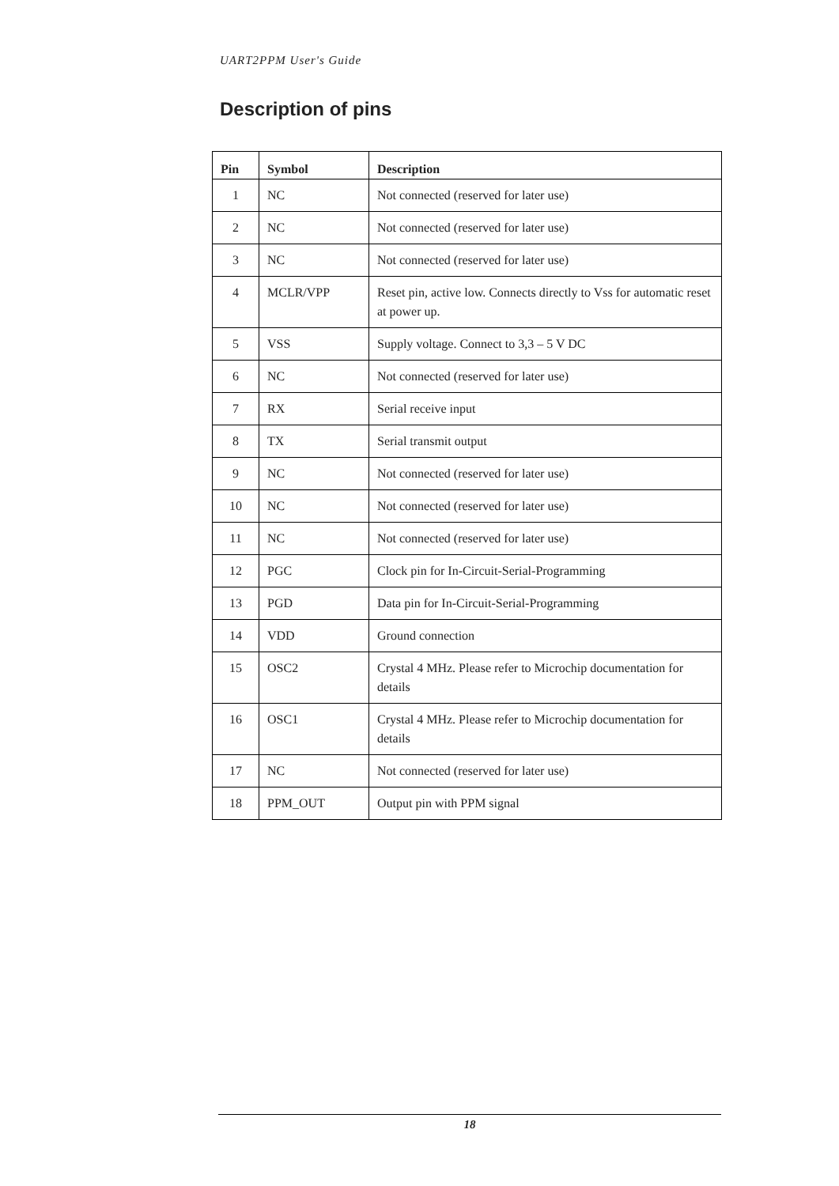UART2PPM User's Guide
Description of pins
| Pin | Symbol | Description |
| --- | --- | --- |
| 1 | NC | Not connected (reserved for later use) |
| 2 | NC | Not connected (reserved for later use) |
| 3 | NC | Not connected (reserved for later use) |
| 4 | MCLR/VPP | Reset pin, active low. Connects directly to Vss for automatic reset at power up. |
| 5 | VSS | Supply voltage. Connect to 3,3 – 5 V DC |
| 6 | NC | Not connected (reserved for later use) |
| 7 | RX | Serial receive input |
| 8 | TX | Serial transmit output |
| 9 | NC | Not connected (reserved for later use) |
| 10 | NC | Not connected (reserved for later use) |
| 11 | NC | Not connected (reserved for later use) |
| 12 | PGC | Clock pin for In-Circuit-Serial-Programming |
| 13 | PGD | Data pin for In-Circuit-Serial-Programming |
| 14 | VDD | Ground connection |
| 15 | OSC2 | Crystal 4 MHz. Please refer to Microchip documentation for details |
| 16 | OSC1 | Crystal 4 MHz. Please refer to Microchip documentation for details |
| 17 | NC | Not connected (reserved for later use) |
| 18 | PPM_OUT | Output pin with PPM signal |
18